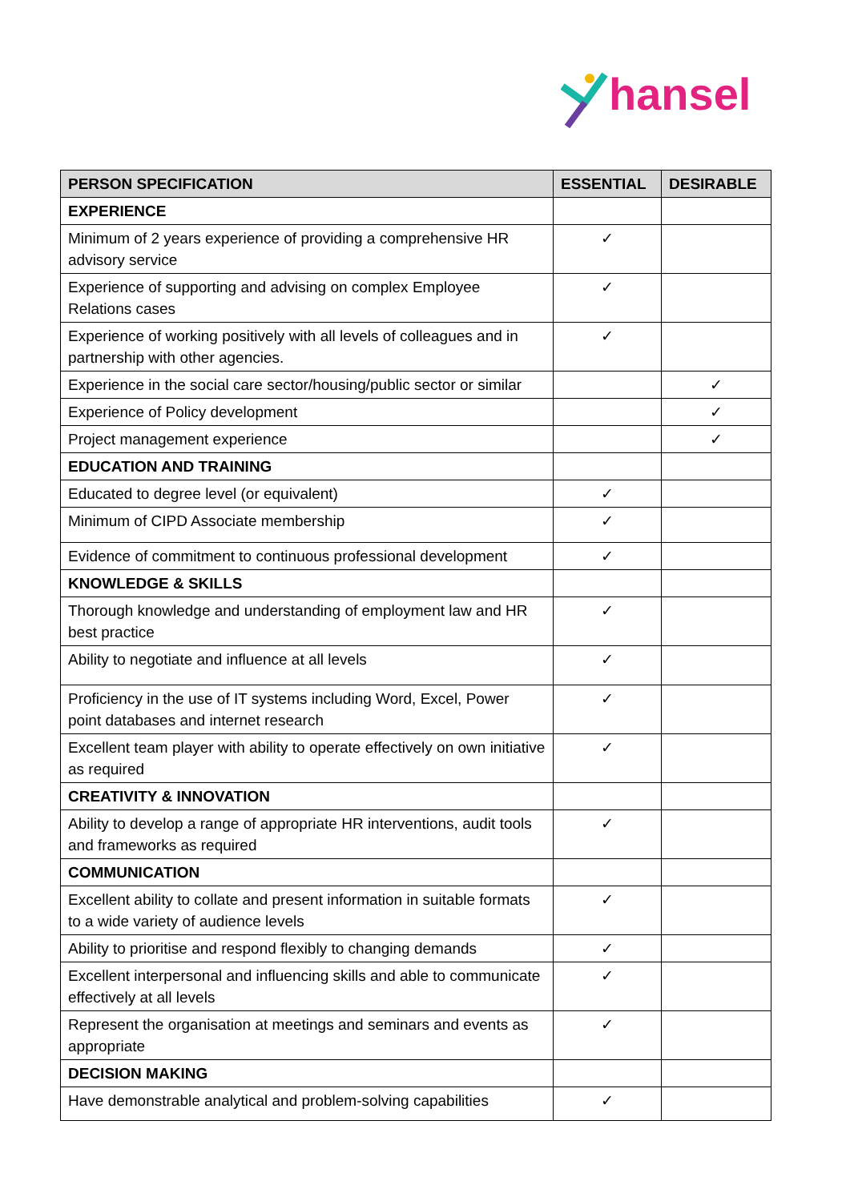hansel
| PERSON SPECIFICATION | ESSENTIAL | DESIRABLE |
| --- | --- | --- |
| EXPERIENCE | | |
| Minimum of 2 years experience of providing a comprehensive HR advisory service | ✓ | |
| Experience of supporting and advising on complex Employee Relations cases | ✓ | |
| Experience of working positively with all levels of colleagues and in partnership with other agencies. | ✓ | |
| Experience in the social care sector/housing/public sector or similar | | ✓ |
| Experience of Policy development | | ✓ |
| Project management experience | | ✓ |
| EDUCATION AND TRAINING | | |
| Educated to degree level (or equivalent) | ✓ | |
| Minimum of CIPD Associate membership | ✓ | |
| Evidence of commitment to continuous professional development | ✓ | |
| KNOWLEDGE & SKILLS | | |
| Thorough knowledge and understanding of employment law and HR best practice | ✓ | |
| Ability to negotiate and influence at all levels | ✓ | |
| Proficiency in the use of IT systems including Word, Excel, Power point databases and internet research | ✓ | |
| Excellent team player with ability to operate effectively on own initiative as required | ✓ | |
| CREATIVITY & INNOVATION | | |
| Ability to develop a range of appropriate HR interventions, audit tools and frameworks as required | ✓ | |
| COMMUNICATION | | |
| Excellent ability to collate and present information in suitable formats to a wide variety of audience levels | ✓ | |
| Ability to prioritise and respond flexibly to changing demands | ✓ | |
| Excellent interpersonal and influencing skills and able to communicate effectively at all levels | ✓ | |
| Represent the organisation at meetings and seminars and events as appropriate | ✓ | |
| DECISION MAKING | | |
| Have demonstrable analytical and problem-solving capabilities | ✓ | |